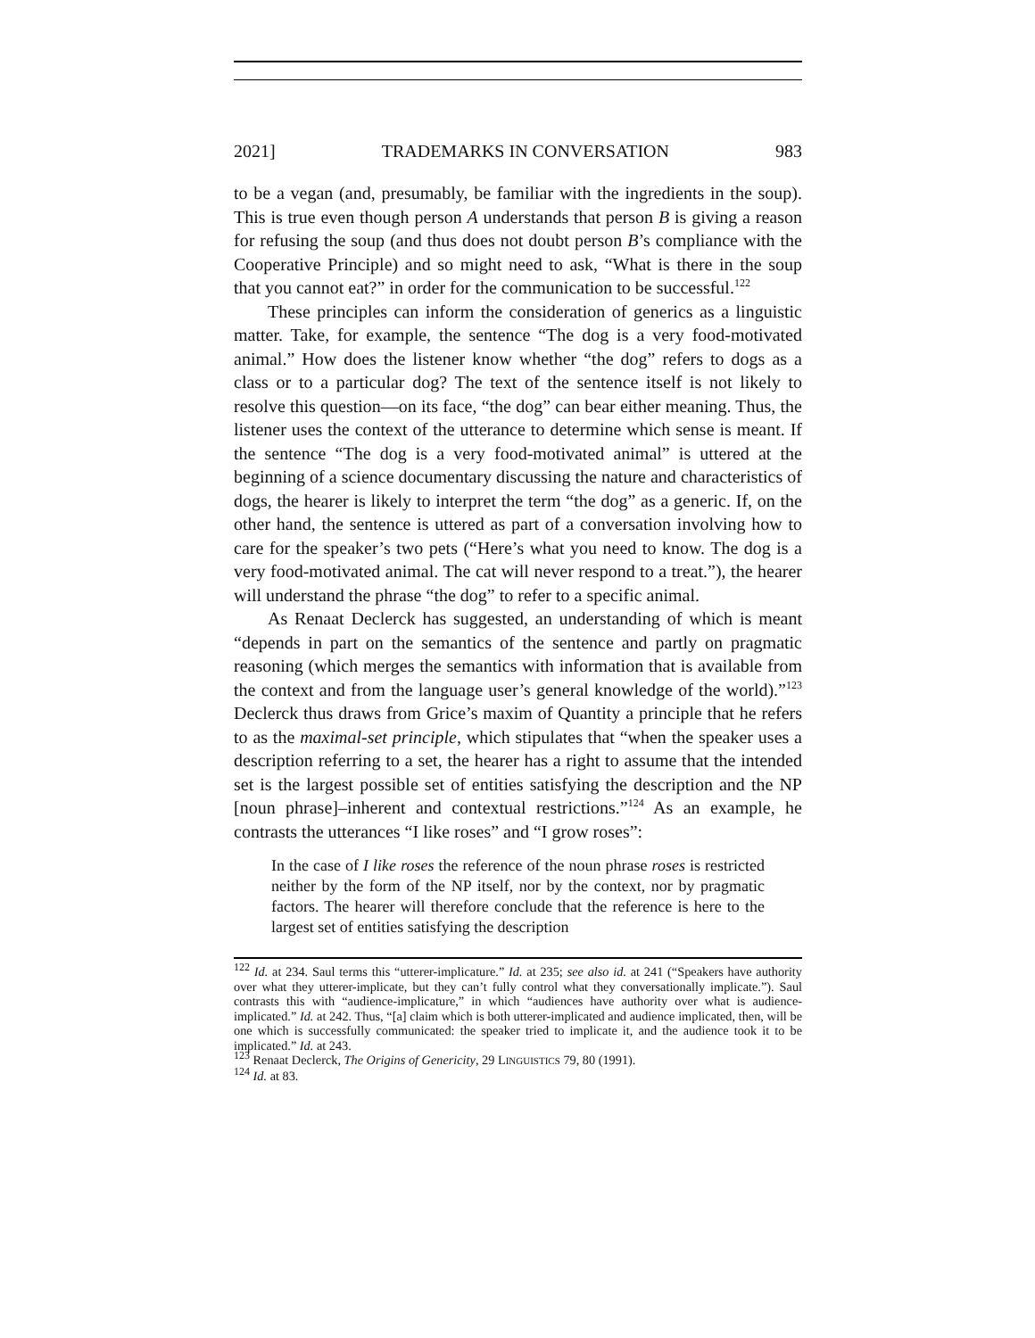2021] TRADEMARKS IN CONVERSATION 983
to be a vegan (and, presumably, be familiar with the ingredients in the soup). This is true even though person A understands that person B is giving a reason for refusing the soup (and thus does not doubt person B’s compliance with the Cooperative Principle) and so might need to ask, “What is there in the soup that you cannot eat?” in order for the communication to be successful.<sup>122</sup>
These principles can inform the consideration of generics as a linguistic matter. Take, for example, the sentence “The dog is a very food-motivated animal.” How does the listener know whether “the dog” refers to dogs as a class or to a particular dog? The text of the sentence itself is not likely to resolve this question—on its face, “the dog” can bear either meaning. Thus, the listener uses the context of the utterance to determine which sense is meant. If the sentence “The dog is a very food-motivated animal” is uttered at the beginning of a science documentary discussing the nature and characteristics of dogs, the hearer is likely to interpret the term “the dog” as a generic. If, on the other hand, the sentence is uttered as part of a conversation involving how to care for the speaker’s two pets (“Here’s what you need to know. The dog is a very food-motivated animal. The cat will never respond to a treat.”), the hearer will understand the phrase “the dog” to refer to a specific animal.
As Renaat Declerck has suggested, an understanding of which is meant “depends in part on the semantics of the sentence and partly on pragmatic reasoning (which merges the semantics with information that is available from the context and from the language user’s general knowledge of the world).”<sup>123</sup> Declerck thus draws from Grice’s maxim of Quantity a principle that he refers to as the maximal-set principle, which stipulates that “when the speaker uses a description referring to a set, the hearer has a right to assume that the intended set is the largest possible set of entities satisfying the description and the NP [noun phrase]–inherent and contextual restrictions.”<sup>124</sup> As an example, he contrasts the utterances “I like roses” and “I grow roses”:
In the case of I like roses the reference of the noun phrase roses is restricted neither by the form of the NP itself, nor by the context, nor by pragmatic factors. The hearer will therefore conclude that the reference is here to the largest set of entities satisfying the description
<sup>122</sup> Id. at 234. Saul terms this “utterer-implicature.” Id. at 235; see also id. at 241 (“Speakers have authority over what they utterer-implicate, but they can’t fully control what they conversationally implicate.”). Saul contrasts this with “audience-implicature,” in which “audiences have authority over what is audience-implicated.” Id. at 242. Thus, “[a] claim which is both utterer-implicated and audience implicated, then, will be one which is successfully communicated: the speaker tried to implicate it, and the audience took it to be implicated.” Id. at 243.
<sup>123</sup> Renaat Declerck, The Origins of Genericity, 29 LINGUISTICS 79, 80 (1991).
<sup>124</sup> Id. at 83.